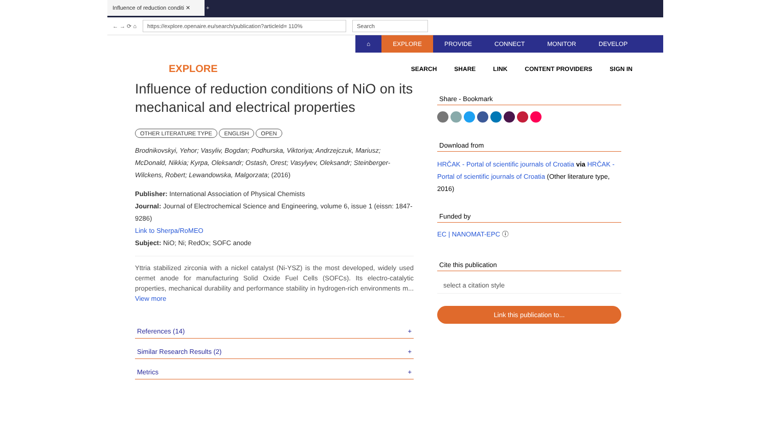Influence of reduction conditi ✕ +
← → ⟳ ⌂ https://explore.openaire.eu/search/publication?articleId= 110% Search
⌂ EXPLORE PROVIDE CONNECT MONITOR DEVELOP
EXPLORE
SEARCH SHARE LINK CONTENT PROVIDERS SIGN IN
Influence of reduction conditions of NiO on its mechanical and electrical properties
OTHER LITERATURE TYPE ENGLISH OPEN
Brodnikovskyi, Yehor; Vasyliv, Bogdan; Podhurska, Viktoriya; Andrzejczuk, Mariusz; McDonald, Nikkia; Kyrpa, Oleksandr; Ostash, Orest; Vasylyev, Oleksandr; Steinberger-Wilckens, Robert; Lewandowska, Malgorzata; (2016)
Publisher: International Association of Physical Chemists
Journal: Journal of Electrochemical Science and Engineering, volume 6, issue 1 (eissn: 1847-9286)
Link to Sherpa/RoMEO
Subject: NiO; Ni; RedOx; SOFC anode
Yttria stabilized zirconia with a nickel catalyst (Ni-YSZ) is the most developed, widely used cermet anode for manufacturing Solid Oxide Fuel Cells (SOFCs). Its electro-catalytic properties, mechanical durability and performance stability in hydrogen-rich environments m... View more
References (14) +
Similar Research Results (2) +
Metrics +
Share - Bookmark
Download from
HRČAK - Portal of scientific journals of Croatia via HRČAK - Portal of scientific journals of Croatia (Other literature type, 2016)
Funded by
EC | NANOMAT-EPC ⓘ
Cite this publication
select a citation style
Link this publication to...